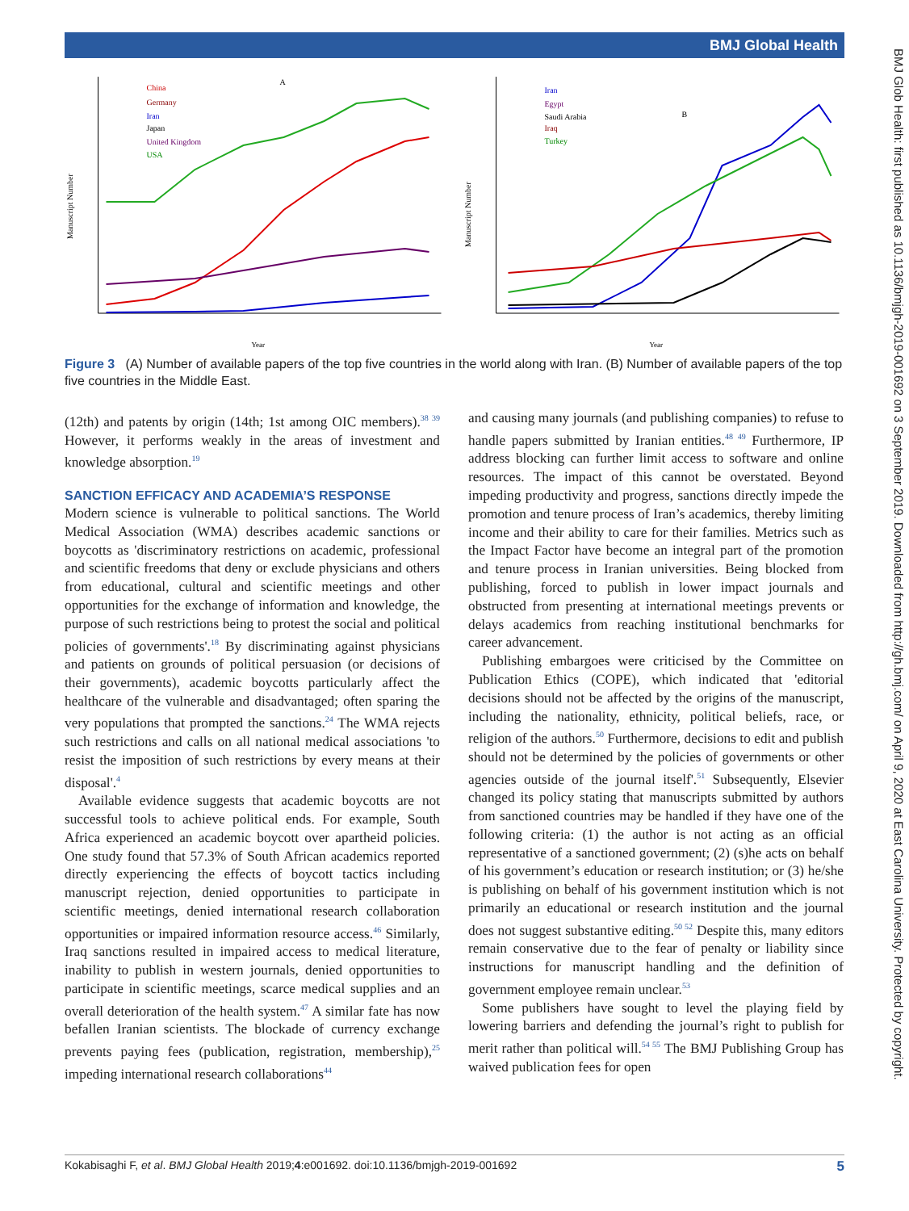BMJ Global Health
BMJ Glob Health: first published as 10.1136/bmjgh-2019-001692 on 3 September 2019. Downloaded from http://gh.bmj.com/ on April 9, 2020 at East Carolina University. Protected by copyright.
Manuscript Number
China
Germany
Iran
Japan
United Kingdom
USA
A
Year
Manuscript Number
Iran
Egypt
Saudi Arabia
Iraq
Turkey
B
Year
Figure 3 (A) Number of available papers of the top five countries in the world along with Iran. (B) Number of available papers of the top five countries in the Middle East.
(12th) and patents by origin (14th; 1st among OIC members).<sup>38 39</sup> However, it performs weakly in the areas of investment and knowledge absorption.<sup>19</sup>
SANCTION EFFICACY AND ACADEMIA’S RESPONSE
Modern science is vulnerable to political sanctions. The World Medical Association (WMA) describes academic sanctions or boycotts as 'discriminatory restrictions on academic, professional and scientific freedoms that deny or exclude physicians and others from educational, cultural and scientific meetings and other opportunities for the exchange of information and knowledge, the purpose of such restrictions being to protest the social and political policies of governments'.<sup>18</sup> By discriminating against physicians and patients on grounds of political persuasion (or decisions of their governments), academic boycotts particularly affect the healthcare of the vulnerable and disadvantaged; often sparing the very populations that prompted the sanctions.<sup>24</sup> The WMA rejects such restrictions and calls on all national medical associations 'to resist the imposition of such restrictions by every means at their disposal'.<sup>4</sup>
Available evidence suggests that academic boycotts are not successful tools to achieve political ends. For example, South Africa experienced an academic boycott over apartheid policies. One study found that 57.3% of South African academics reported directly experiencing the effects of boycott tactics including manuscript rejection, denied opportunities to participate in scientific meetings, denied international research collaboration opportunities or impaired information resource access.<sup>46</sup> Similarly, Iraq sanctions resulted in impaired access to medical literature, inability to publish in western journals, denied opportunities to participate in scientific meetings, scarce medical supplies and an overall deterioration of the health system.<sup>47</sup> A similar fate has now befallen Iranian scientists. The blockade of currency exchange prevents paying fees (publication, registration, membership),<sup>25</sup> impeding international research collaborations<sup>44</sup>
and causing many journals (and publishing companies) to refuse to handle papers submitted by Iranian entities.<sup>48 49</sup> Furthermore, IP address blocking can further limit access to software and online resources. The impact of this cannot be overstated. Beyond impeding productivity and progress, sanctions directly impede the promotion and tenure process of Iran’s academics, thereby limiting income and their ability to care for their families. Metrics such as the Impact Factor have become an integral part of the promotion and tenure process in Iranian universities. Being blocked from publishing, forced to publish in lower impact journals and obstructed from presenting at international meetings prevents or delays academics from reaching institutional benchmarks for career advancement.
Publishing embargoes were criticised by the Committee on Publication Ethics (COPE), which indicated that 'editorial decisions should not be affected by the origins of the manuscript, including the nationality, ethnicity, political beliefs, race, or religion of the authors.<sup>50</sup> Furthermore, decisions to edit and publish should not be determined by the policies of governments or other agencies outside of the journal itself'.<sup>51</sup> Subsequently, Elsevier changed its policy stating that manuscripts submitted by authors from sanctioned countries may be handled if they have one of the following criteria: (1) the author is not acting as an official representative of a sanctioned government; (2) (s)he acts on behalf of his government’s education or research institution; or (3) he/she is publishing on behalf of his government institution which is not primarily an educational or research institution and the journal does not suggest substantive editing.<sup>50 52</sup> Despite this, many editors remain conservative due to the fear of penalty or liability since instructions for manuscript handling and the definition of government employee remain unclear.<sup>53</sup>
Some publishers have sought to level the playing field by lowering barriers and defending the journal’s right to publish for merit rather than political will.<sup>54 55</sup> The BMJ Publishing Group has waived publication fees for open
Kokabisaghi F, et al. BMJ Global Health 2019;4:e001692. doi:10.1136/bmjgh-2019-001692 5